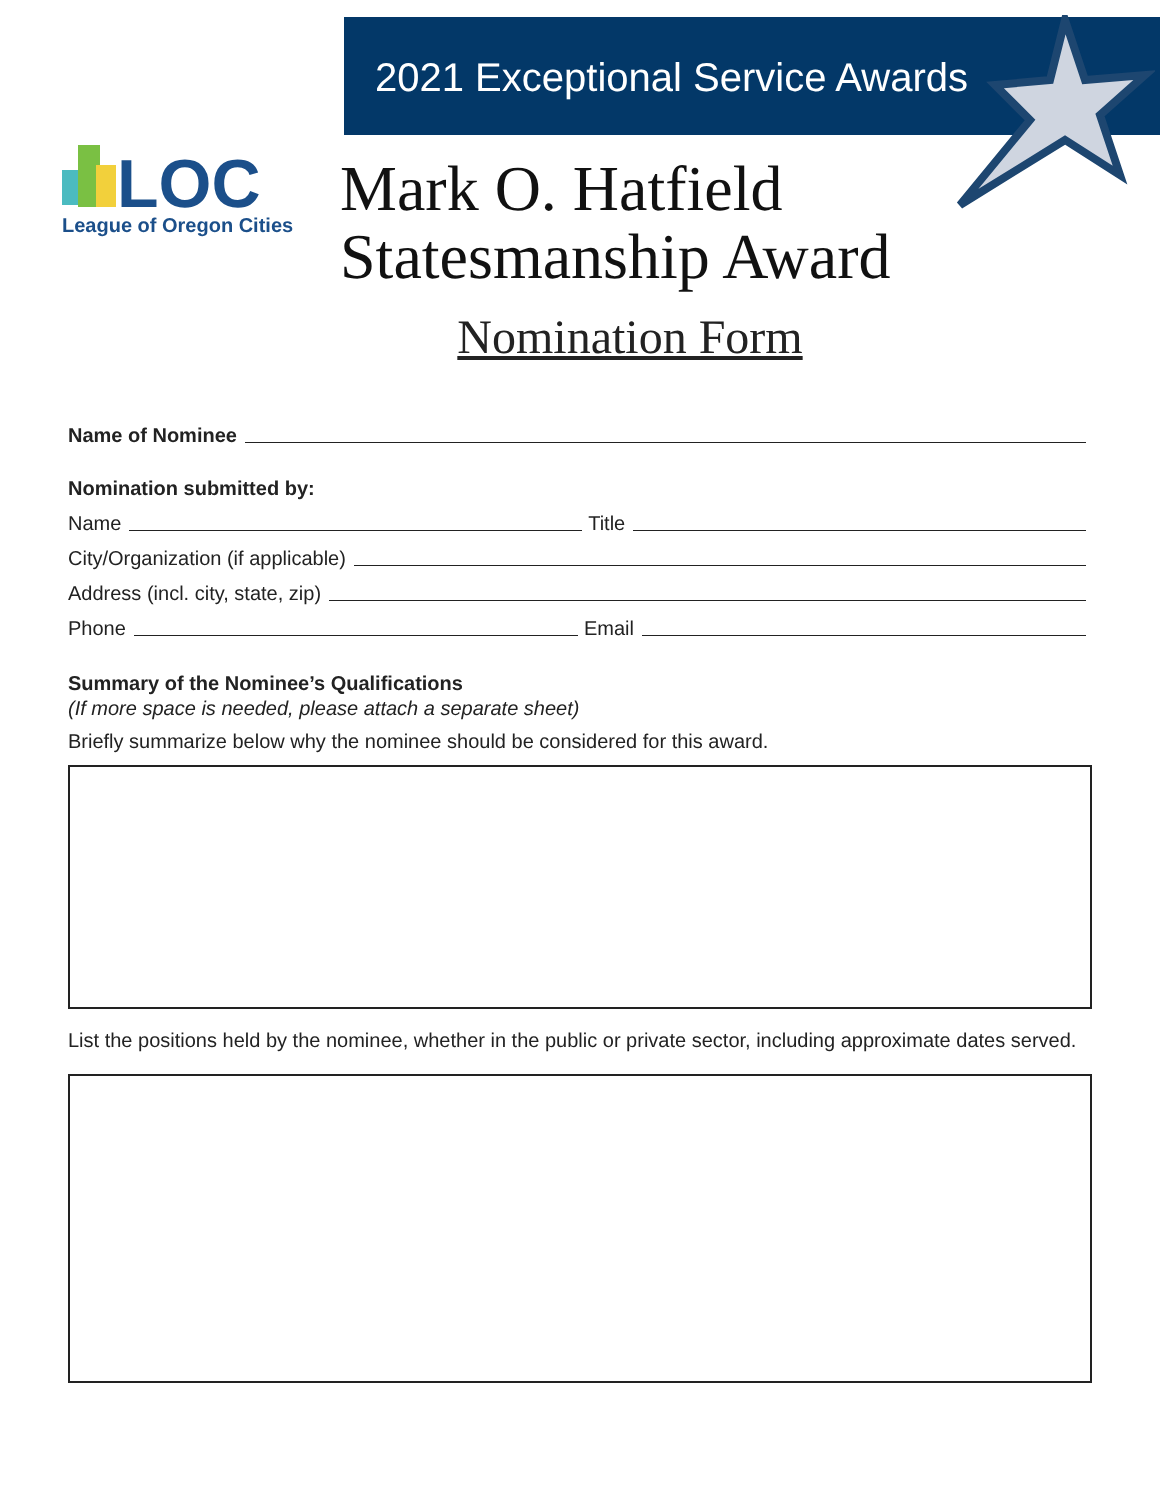2021 Exceptional Service Awards
LOC
League of Oregon Cities
Mark O. Hatfield
Statesmanship Award
Nomination Form
Name of Nominee
Nomination submitted by:
Name Title
City/Organization (if applicable)
Address (incl. city, state, zip)
Phone Email
Summary of the Nominee’s Qualifications
(If more space is needed, please attach a separate sheet)
Briefly summarize below why the nominee should be considered for this award.
List the positions held by the nominee, whether in the public or private sector, including approximate dates served.